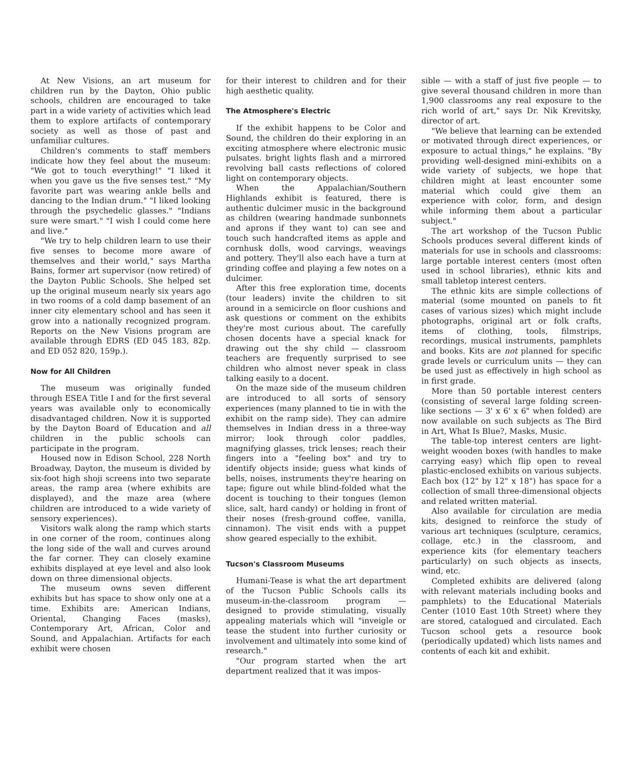At New Visions, an art museum for children run by the Dayton, Ohio public schools, children are encouraged to take part in a wide variety of activities which lead them to explore artifacts of contemporary society as well as those of past and unfamiliar cultures.
Children's comments to staff members indicate how they feel about the museum: "We got to touch everything!" "I liked it when you gave us the five senses test." "My favorite part was wearing ankle bells and dancing to the Indian drum." "I liked looking through the psychedelic glasses." "Indians sure were smart." "I wish I could come here and live."
"We try to help children learn to use their five senses to become more aware of themselves and their world," says Martha Bains, former art supervisor (now retired) of the Dayton Public Schools. She helped set up the original museum nearly six years ago in two rooms of a cold damp basement of an inner city elementary school and has seen it grow into a nationally recognized program. Reports on the New Visions program are available through EDRS (ED 045 183, 82p. and ED 052 820, 159p.).
Now for All Children
The museum was originally funded through ESEA Title I and for the first several years was available only to economically disadvantaged children. Now it is supported by the Dayton Board of Education and all children in the public schools can participate in the program.
Housed now in Edison School, 228 North Broadway, Dayton, the museum is divided by six-foot high shoji screens into two separate areas, the ramp area (where exhibits are displayed), and the maze area (where children are introduced to a wide variety of sensory experiences).
Visitors walk along the ramp which starts in one corner of the room, continues along the long side of the wall and curves around the far corner. They can closely examine exhibits displayed at eye level and also look down on three dimensional objects.
The museum owns seven different exhibits but has space to show only one at a time. Exhibits are: American Indians, Oriental, Changing Faces (masks), Contemporary Art, African, Color and Sound, and Appalachian. Artifacts for each exhibit were chosen
for their interest to children and for their high aesthetic quality.
The Atmosphere's Electric
If the exhibit happens to be Color and Sound, the children do their exploring in an exciting atmosphere where electronic music pulsates. bright lights flash and a mirrored revolving ball casts reflections of colored light on contemporary objects.
When the Appalachian/Southern Highlands exhibit is featured, there is authentic dulcimer music in the background as children (wearing handmade sunbonnets and aprons if they want to) can see and touch such handcrafted items as apple and cornhusk dolls, wood carvings, weavings and pottery. They'll also each have a turn at grinding coffee and playing a few notes on a dulcimer.
After this free exploration time, docents (tour leaders) invite the children to sit around in a semicircle on floor cushions and ask questions or comment on the exhibits they're most curious about. The carefully chosen docents have a special knack for drawing out the shy child — classroom teachers are frequently surprised to see children who almost never speak in class talking easily to a docent.
On the maze side of the museum children are introduced to all sorts of sensory experiences (many planned to tie in with the exhibit on the ramp side). They can admire themselves in Indian dress in a three-way mirror; look through color paddles, magnifying glasses, trick lenses; reach their fingers into a "feeling box" and try to identify objects inside; guess what kinds of bells, noises, instruments they're hearing on tape; figure out while blind-folded what the docent is touching to their tongues (lemon slice, salt, hard candy) or holding in front of their noses (fresh-ground coffee, vanilla, cinnamon). The visit ends with a puppet show geared especially to the exhibit.
Tucson's Classroom Museums
Humani-Tease is what the art department of the Tucson Public Schools calls its museum-in-the-classroom program — designed to provide stimulating, visually appealing materials which will "inveigle or tease the student into further curiosity or involvement and ultimately into some kind of research."
"Our program started when the art department realized that it was impos-
sible — with a staff of just five people — to give several thousand children in more than 1,900 classrooms any real exposure to the rich world of art," says Dr. Nik Krevitsky, director of art.
"We believe that learning can be extended or motivated through direct experiences, or exposure to actual things," he explains. "By providing well-designed mini-exhibits on a wide variety of subjects, we hope that children might at least encounter some material which could give them an experience with color, form, and design while informing them about a particular subject."
The art workshop of the Tucson Public Schools produces several different kinds of materials for use in schools and classrooms: large portable interest centers (most often used in school libraries), ethnic kits and small tabletop interest centers.
The ethnic kits are simple collections of material (some mounted on panels to fit cases of various sizes) which might include photographs, original art or folk crafts, items of clothing, tools, filmstrips, recordings, musical instruments, pamphlets and books. Kits are not planned for specific grade levels or curriculum units — they can be used just as effectively in high school as in first grade.
More than 50 portable interest centers (consisting of several large folding screen-like sections — 3' x 6' x 6" when folded) are now available on such subjects as The Bird in Art, What Is Blue?, Masks, Music.
The table-top interest centers are light-weight wooden boxes (with handles to make carrying easy) which flip open to reveal plastic-enclosed exhibits on various subjects. Each box (12" by 12" x 18") has space for a collection of small three-dimensional objects and related written material.
Also available for circulation are media kits, designed to reinforce the study of various art techniques (sculpture, ceramics, collage, etc.) in the classroom, and experience kits (for elementary teachers particularly) on such objects as insects, wind, etc.
Completed exhibits are delivered (along with relevant materials including books and pamphlets) to the Educational Materials Center (1010 East 10th Street) where they are stored, catalogued and circulated. Each Tucson school gets a resource book (periodically updated) which lists names and contents of each kit and exhibit.